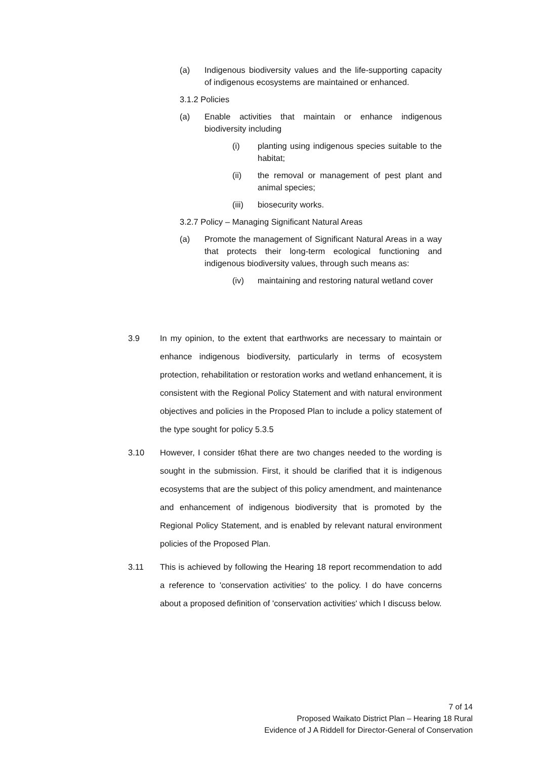(a) Indigenous biodiversity values and the life-supporting capacity of indigenous ecosystems are maintained or enhanced.
3.1.2 Policies
(a) Enable activities that maintain or enhance indigenous biodiversity including
(i) planting using indigenous species suitable to the habitat;
(ii) the removal or management of pest plant and animal species;
(iii) biosecurity works.
3.2.7 Policy – Managing Significant Natural Areas
(a) Promote the management of Significant Natural Areas in a way that protects their long-term ecological functioning and indigenous biodiversity values, through such means as:
(iv) maintaining and restoring natural wetland cover
3.9 In my opinion, to the extent that earthworks are necessary to maintain or enhance indigenous biodiversity, particularly in terms of ecosystem protection, rehabilitation or restoration works and wetland enhancement, it is consistent with the Regional Policy Statement and with natural environment objectives and policies in the Proposed Plan to include a policy statement of the type sought for policy 5.3.5
3.10 However, I consider t6hat there are two changes needed to the wording is sought in the submission. First, it should be clarified that it is indigenous ecosystems that are the subject of this policy amendment, and maintenance and enhancement of indigenous biodiversity that is promoted by the Regional Policy Statement, and is enabled by relevant natural environment policies of the Proposed Plan.
3.11 This is achieved by following the Hearing 18 report recommendation to add a reference to 'conservation activities' to the policy. I do have concerns about a proposed definition of 'conservation activities' which I discuss below.
7 of 14
Proposed Waikato District Plan – Hearing 18 Rural
Evidence of J A Riddell for Director-General of Conservation